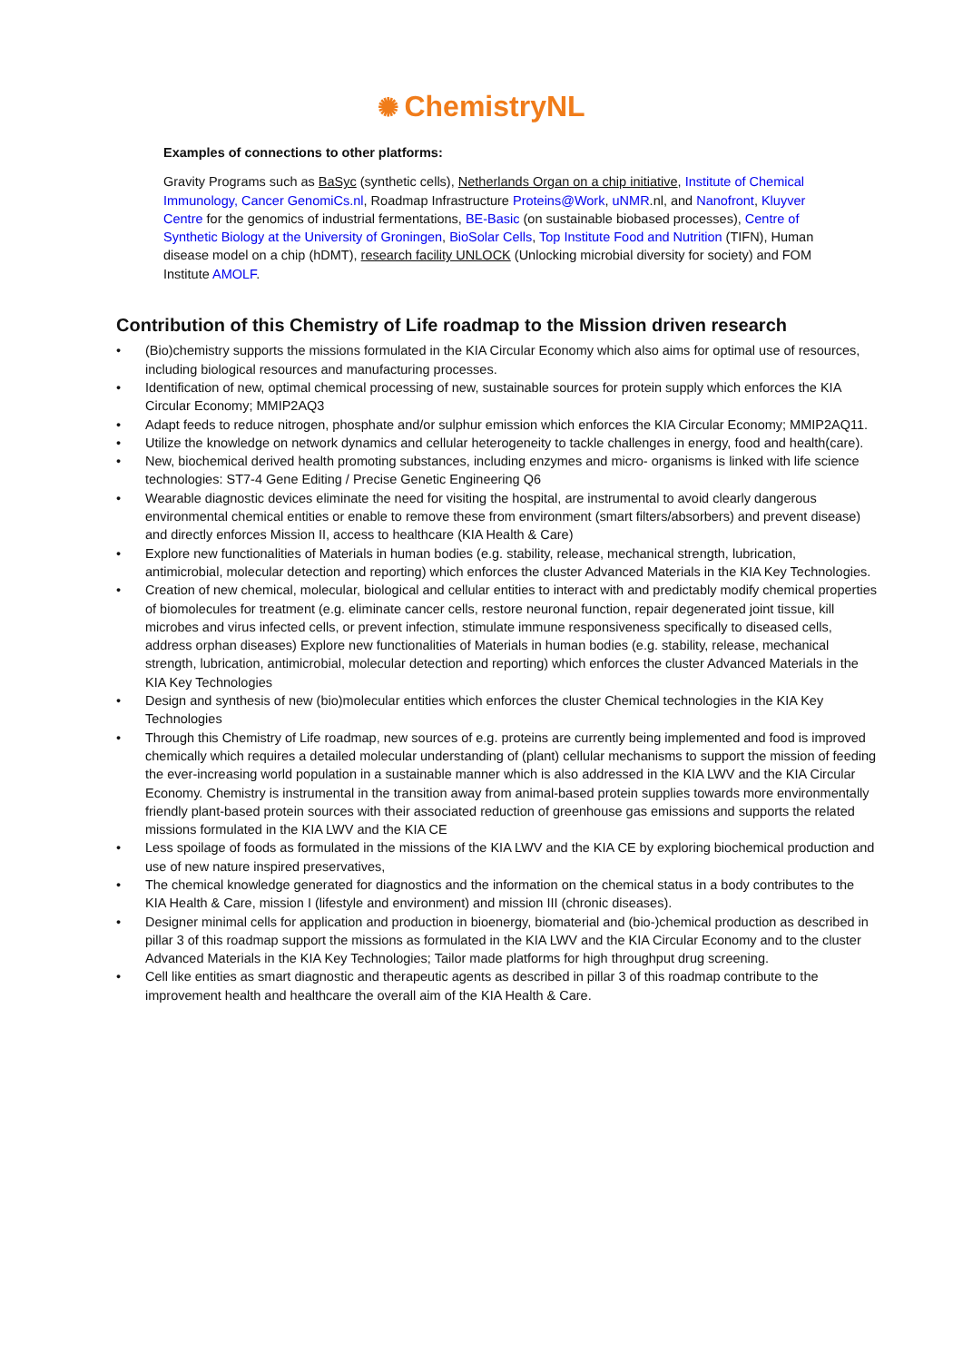✺ ChemistryNL
Examples of connections to other platforms:
Gravity Programs such as BaSyc (synthetic cells), Netherlands Organ on a chip initiative, Institute of Chemical Immunology, Cancer GenomiCs.nl, Roadmap Infrastructure Proteins@Work, uNMR.nl, and Nanofront, Kluyver Centre for the genomics of industrial fermentations, BE-Basic (on sustainable biobased processes), Centre of Synthetic Biology at the University of Groningen, BioSolar Cells, Top Institute Food and Nutrition (TIFN), Human disease model on a chip (hDMT), research facility UNLOCK (Unlocking microbial diversity for society) and FOM Institute AMOLF.
Contribution of this Chemistry of Life roadmap to the Mission driven research
• (Bio)chemistry supports the missions formulated in the KIA Circular Economy which also aims for optimal use of resources, including biological resources and manufacturing processes.
• Identification of new, optimal chemical processing of new, sustainable sources for protein supply which enforces the KIA Circular Economy; MMIP2AQ3
• Adapt feeds to reduce nitrogen, phosphate and/or sulphur emission which enforces the KIA Circular Economy; MMIP2AQ11.
• Utilize the knowledge on network dynamics and cellular heterogeneity to tackle challenges in energy, food and health(care).
• New, biochemical derived health promoting substances, including enzymes and micro- organisms is linked with life science technologies: ST7-4 Gene Editing / Precise Genetic Engineering Q6
• Wearable diagnostic devices eliminate the need for visiting the hospital, are instrumental to avoid clearly dangerous environmental chemical entities or enable to remove these from environment (smart filters/absorbers) and prevent disease) and directly enforces Mission II, access to healthcare (KIA Health & Care)
• Explore new functionalities of Materials in human bodies (e.g. stability, release, mechanical strength, lubrication, antimicrobial, molecular detection and reporting) which enforces the cluster Advanced Materials in the KIA Key Technologies.
• Creation of new chemical, molecular, biological and cellular entities to interact with and predictably modify chemical properties of biomolecules for treatment (e.g. eliminate cancer cells, restore neuronal function, repair degenerated joint tissue, kill microbes and virus infected cells, or prevent infection, stimulate immune responsiveness specifically to diseased cells, address orphan diseases) Explore new functionalities of Materials in human bodies (e.g. stability, release, mechanical strength, lubrication, antimicrobial, molecular detection and reporting) which enforces the cluster Advanced Materials in the KIA Key Technologies
• Design and synthesis of new (bio)molecular entities which enforces the cluster Chemical technologies in the KIA Key Technologies
• Through this Chemistry of Life roadmap, new sources of e.g. proteins are currently being implemented and food is improved chemically which requires a detailed molecular understanding of (plant) cellular mechanisms to support the mission of feeding the ever-increasing world population in a sustainable manner which is also addressed in the KIA LWV and the KIA Circular Economy. Chemistry is instrumental in the transition away from animal-based protein supplies towards more environmentally friendly plant-based protein sources with their associated reduction of greenhouse gas emissions and supports the related missions formulated in the KIA LWV and the KIA CE
• Less spoilage of foods as formulated in the missions of the KIA LWV and the KIA CE by exploring biochemical production and use of new nature inspired preservatives,
• The chemical knowledge generated for diagnostics and the information on the chemical status in a body contributes to the KIA Health & Care, mission I (lifestyle and environment) and mission III (chronic diseases).
• Designer minimal cells for application and production in bioenergy, biomaterial and (bio-)chemical production as described in pillar 3 of this roadmap support the missions as formulated in the KIA LWV and the KIA Circular Economy and to the cluster Advanced Materials in the KIA Key Technologies; Tailor made platforms for high throughput drug screening.
• Cell like entities as smart diagnostic and therapeutic agents as described in pillar 3 of this roadmap contribute to the improvement health and healthcare the overall aim of the KIA Health & Care.